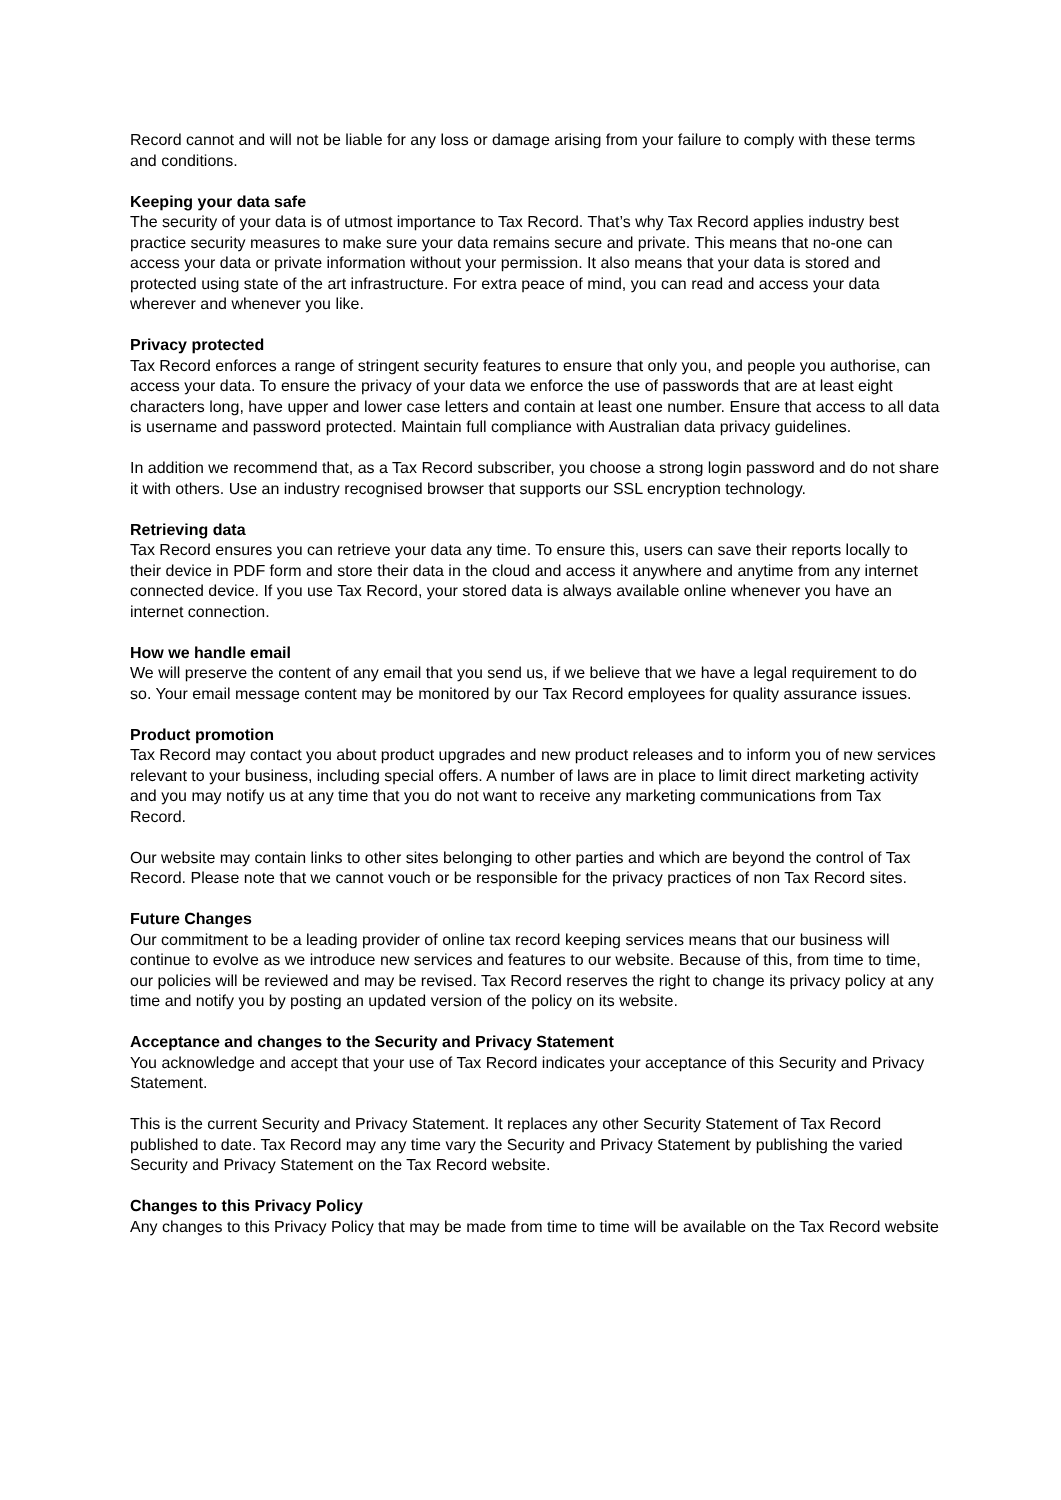Record cannot and will not be liable for any loss or damage arising from your failure to comply with these terms and conditions.
Keeping your data safe
The security of your data is of utmost importance to Tax Record. That’s why Tax Record applies industry best practice security measures to make sure your data remains secure and private. This means that no-one can access your data or private information without your permission. It also means that your data is stored and protected using state of the art infrastructure. For extra peace of mind, you can read and access your data wherever and whenever you like.
Privacy protected
Tax Record enforces a range of stringent security features to ensure that only you, and people you authorise, can access your data. To ensure the privacy of your data we enforce the use of passwords that are at least eight characters long, have upper and lower case letters and contain at least one number. Ensure that access to all data is username and password protected. Maintain full compliance with Australian data privacy guidelines.
In addition we recommend that, as a Tax Record subscriber, you choose a strong login password and do not share it with others. Use an industry recognised browser that supports our SSL encryption technology.
Retrieving data
Tax Record ensures you can retrieve your data any time. To ensure this, users can save their reports locally to their device in PDF form and store their data in the cloud and access it anywhere and anytime from any internet connected device. If you use Tax Record, your stored data is always available online whenever you have an internet connection.
How we handle email
We will preserve the content of any email that you send us, if we believe that we have a legal requirement to do so. Your email message content may be monitored by our Tax Record employees for quality assurance issues.
Product promotion
Tax Record may contact you about product upgrades and new product releases and to inform you of new services relevant to your business, including special offers. A number of laws are in place to limit direct marketing activity and you may notify us at any time that you do not want to receive any marketing communications from Tax Record.
Our website may contain links to other sites belonging to other parties and which are beyond the control of Tax Record. Please note that we cannot vouch or be responsible for the privacy practices of non Tax Record sites.
Future Changes
Our commitment to be a leading provider of online tax record keeping services means that our business will continue to evolve as we introduce new services and features to our website. Because of this, from time to time, our policies will be reviewed and may be revised. Tax Record reserves the right to change its privacy policy at any time and notify you by posting an updated version of the policy on its website.
Acceptance and changes to the Security and Privacy Statement
You acknowledge and accept that your use of Tax Record indicates your acceptance of this Security and Privacy Statement.
This is the current Security and Privacy Statement. It replaces any other Security Statement of Tax Record published to date. Tax Record may any time vary the Security and Privacy Statement by publishing the varied Security and Privacy Statement on the Tax Record website.
Changes to this Privacy Policy
Any changes to this Privacy Policy that may be made from time to time will be available on the Tax Record website